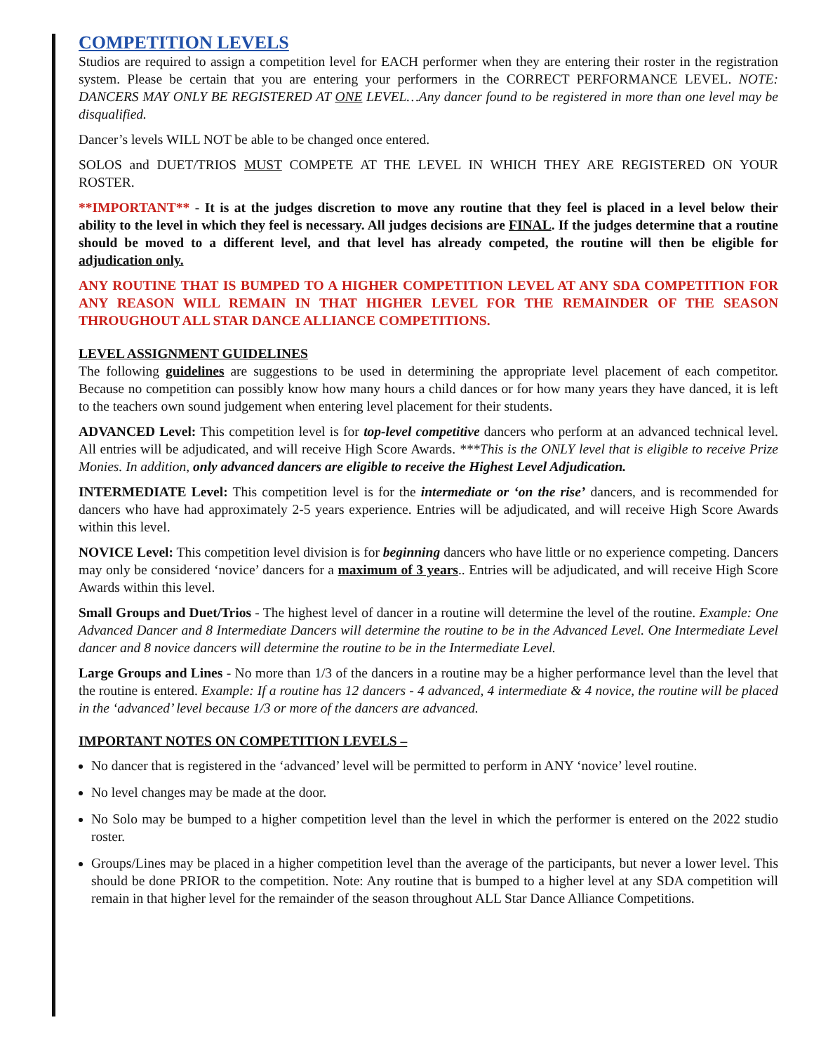COMPETITION LEVELS
Studios are required to assign a competition level for EACH performer when they are entering their roster in the registration system. Please be certain that you are entering your performers in the CORRECT PERFORMANCE LEVEL. NOTE: DANCERS MAY ONLY BE REGISTERED AT ONE LEVEL…Any dancer found to be registered in more than one level may be disqualified.
Dancer’s levels WILL NOT be able to be changed once entered.
SOLOS and DUET/TRIOS MUST COMPETE AT THE LEVEL IN WHICH THEY ARE REGISTERED ON YOUR ROSTER.
**IMPORTANT** - It is at the judges discretion to move any routine that they feel is placed in a level below their ability to the level in which they feel is necessary. All judges decisions are FINAL. If the judges determine that a routine should be moved to a different level, and that level has already competed, the routine will then be eligible for adjudication only.
ANY ROUTINE THAT IS BUMPED TO A HIGHER COMPETITION LEVEL AT ANY SDA COMPETITION FOR ANY REASON WILL REMAIN IN THAT HIGHER LEVEL FOR THE REMAINDER OF THE SEASON THROUGHOUT ALL STAR DANCE ALLIANCE COMPETITIONS.
LEVEL ASSIGNMENT GUIDELINES
The following guidelines are suggestions to be used in determining the appropriate level placement of each competitor. Because no competition can possibly know how many hours a child dances or for how many years they have danced, it is left to the teachers own sound judgement when entering level placement for their students.
ADVANCED Level: This competition level is for top-level competitive dancers who perform at an advanced technical level. All entries will be adjudicated, and will receive High Score Awards. ***This is the ONLY level that is eligible to receive Prize Monies. In addition, only advanced dancers are eligible to receive the Highest Level Adjudication.
INTERMEDIATE Level: This competition level is for the intermediate or ‘on the rise’ dancers, and is recommended for dancers who have had approximately 2-5 years experience. Entries will be adjudicated, and will receive High Score Awards within this level.
NOVICE Level: This competition level division is for beginning dancers who have little or no experience competing. Dancers may only be considered ‘novice’ dancers for a maximum of 3 years.. Entries will be adjudicated, and will receive High Score Awards within this level.
Small Groups and Duet/Trios - The highest level of dancer in a routine will determine the level of the routine. Example: One Advanced Dancer and 8 Intermediate Dancers will determine the routine to be in the Advanced Level. One Intermediate Level dancer and 8 novice dancers will determine the routine to be in the Intermediate Level.
Large Groups and Lines - No more than 1/3 of the dancers in a routine may be a higher performance level than the level that the routine is entered. Example: If a routine has 12 dancers - 4 advanced, 4 intermediate & 4 novice, the routine will be placed in the ‘advanced’ level because 1/3 or more of the dancers are advanced.
IMPORTANT NOTES ON COMPETITION LEVELS –
No dancer that is registered in the ‘advanced’ level will be permitted to perform in ANY ‘novice’ level routine.
No level changes may be made at the door.
No Solo may be bumped to a higher competition level than the level in which the performer is entered on the 2022 studio roster.
Groups/Lines may be placed in a higher competition level than the average of the participants, but never a lower level. This should be done PRIOR to the competition. Note: Any routine that is bumped to a higher level at any SDA competition will remain in that higher level for the remainder of the season throughout ALL Star Dance Alliance Competitions.